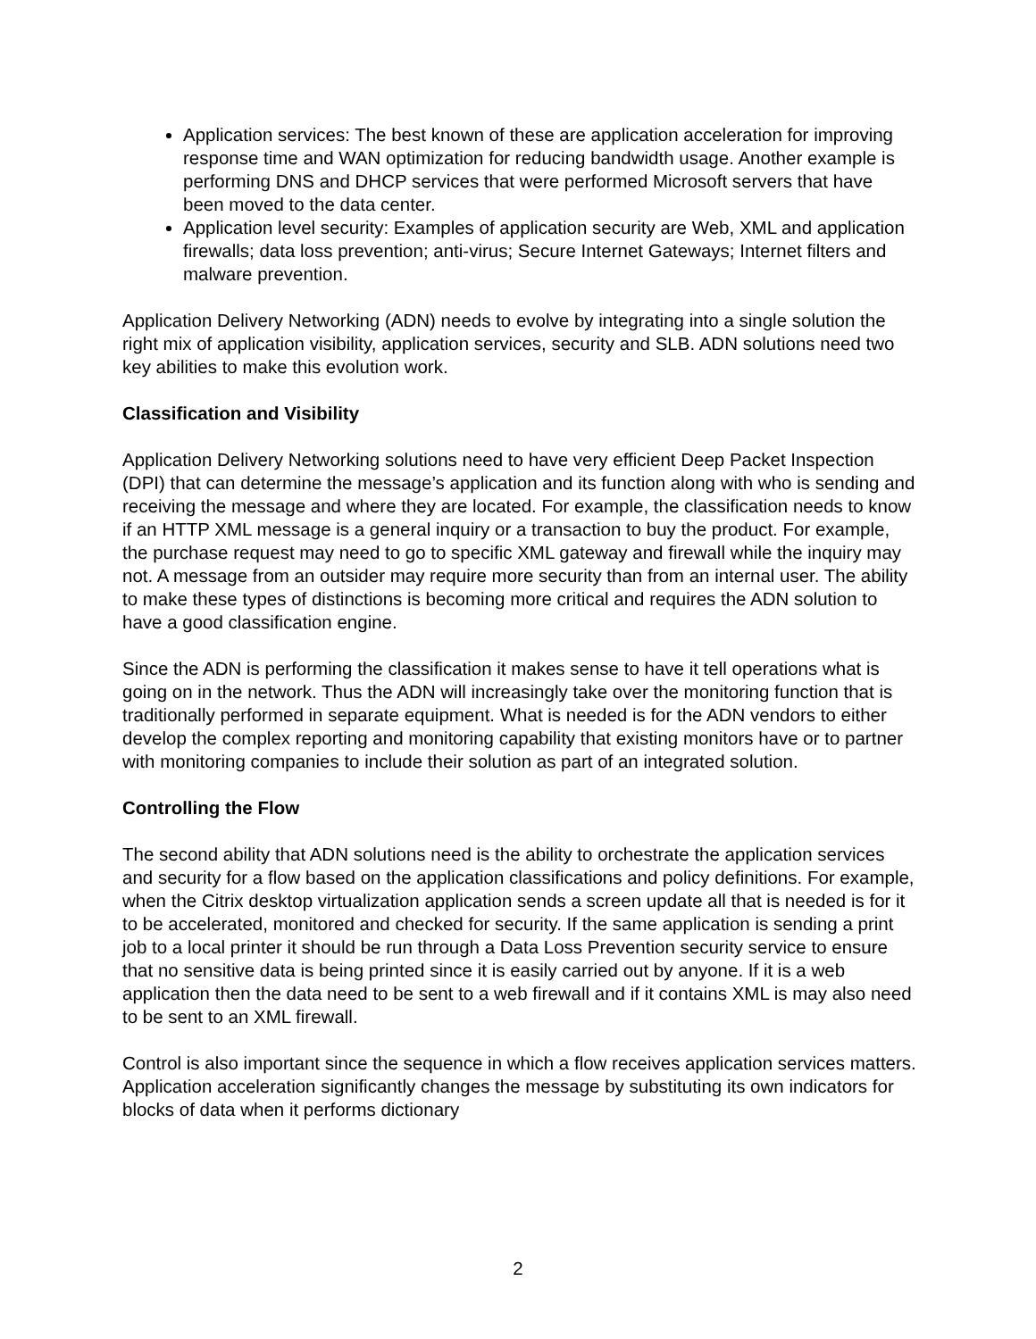Application services: The best known of these are application acceleration for improving response time and WAN optimization for reducing bandwidth usage. Another example is performing DNS and DHCP services that were performed Microsoft servers that have been moved to the data center.
Application level security: Examples of application security are Web, XML and application firewalls; data loss prevention; anti-virus; Secure Internet Gateways; Internet filters and malware prevention.
Application Delivery Networking (ADN) needs to evolve by integrating into a single solution the right mix of application visibility, application services, security and SLB. ADN solutions need two key abilities to make this evolution work.
Classification and Visibility
Application Delivery Networking solutions need to have very efficient Deep Packet Inspection (DPI) that can determine the message’s application and its function along with who is sending and receiving the message and where they are located. For example, the classification needs to know if an HTTP XML message is a general inquiry or a transaction to buy the product. For example, the purchase request may need to go to specific XML gateway and firewall while the inquiry may not. A message from an outsider may require more security than from an internal user. The ability to make these types of distinctions is becoming more critical and requires the ADN solution to have a good classification engine.
Since the ADN is performing the classification it makes sense to have it tell operations what is going on in the network. Thus the ADN will increasingly take over the monitoring function that is traditionally performed in separate equipment. What is needed is for the ADN vendors to either develop the complex reporting and monitoring capability that existing monitors have or to partner with monitoring companies to include their solution as part of an integrated solution.
Controlling the Flow
The second ability that ADN solutions need is the ability to orchestrate the application services and security for a flow based on the application classifications and policy definitions. For example, when the Citrix desktop virtualization application sends a screen update all that is needed is for it to be accelerated, monitored and checked for security. If the same application is sending a print job to a local printer it should be run through a Data Loss Prevention security service to ensure that no sensitive data is being printed since it is easily carried out by anyone. If it is a web application then the data need to be sent to a web firewall and if it contains XML is may also need to be sent to an XML firewall.
Control is also important since the sequence in which a flow receives application services matters. Application acceleration significantly changes the message by substituting its own indicators for blocks of data when it performs dictionary
2